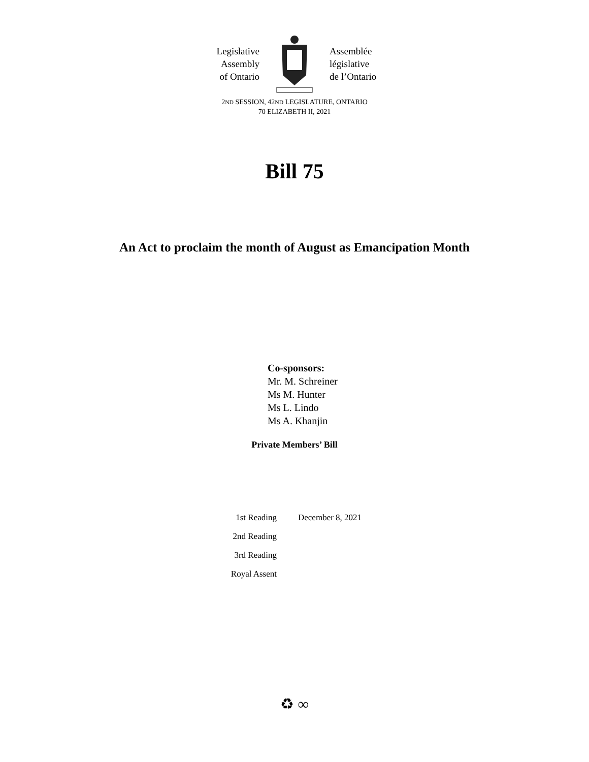Legislative
Assembly
of Ontario
Assemblée
législative
de l’Ontario
2ND SESSION, 42ND LEGISLATURE, ONTARIO
70 ELIZABETH II, 2021
Bill 75
An Act to proclaim the month of August as Emancipation Month
Co-sponsors:
Mr. M. Schreiner
Ms M. Hunter
Ms L. Lindo
Ms A. Khanjin
Private Members’ Bill
| 1st Reading | December 8, 2021 |
| 2nd Reading | |
| 3rd Reading | |
| Royal Assent | |
♻ ∞